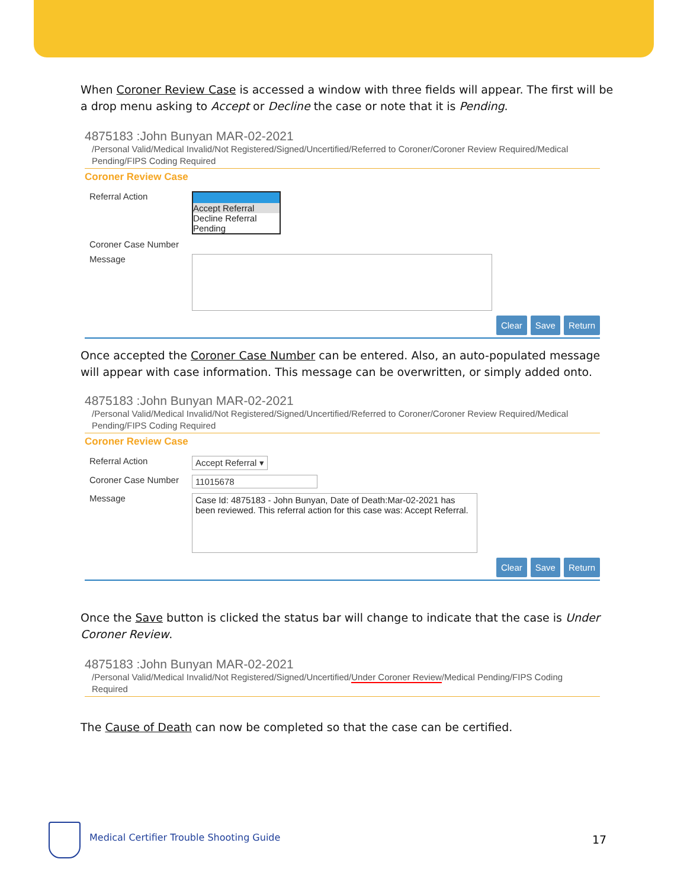When Coroner Review Case is accessed a window with three fields will appear. The first will be a drop menu asking to Accept or Decline the case or note that it is Pending.
4875183 :John Bunyan MAR-02-2021
/Personal Valid/Medical Invalid/Not Registered/Signed/Uncertified/Referred to Coroner/Coroner Review Required/Medical Pending/FIPS Coding Required
Coroner Review Case
Referral Action Accept Referral
Decline Referral
Pending
Coroner Case Number
Message
Clear Save Return
Once accepted the Coroner Case Number can be entered. Also, an auto-populated message will appear with case information. This message can be overwritten, or simply added onto.
4875183 :John Bunyan MAR-02-2021
/Personal Valid/Medical Invalid/Not Registered/Signed/Uncertified/Referred to Coroner/Coroner Review Required/Medical Pending/FIPS Coding Required
Coroner Review Case
Referral Action Accept Referral ▾
Coroner Case Number 11015678
Message
Case Id: 4875183 - John Bunyan, Date of Death:Mar-02-2021 has been reviewed. This referral action for this case was: Accept Referral.
Clear Save Return
Once the Save button is clicked the status bar will change to indicate that the case is Under Coroner Review.
4875183 :John Bunyan MAR-02-2021
/Personal Valid/Medical Invalid/Not Registered/Signed/Uncertified/Under Coroner Review/Medical Pending/FIPS Coding Required
The Cause of Death can now be completed so that the case can be certified.
Medical Certifier Trouble Shooting Guide
17